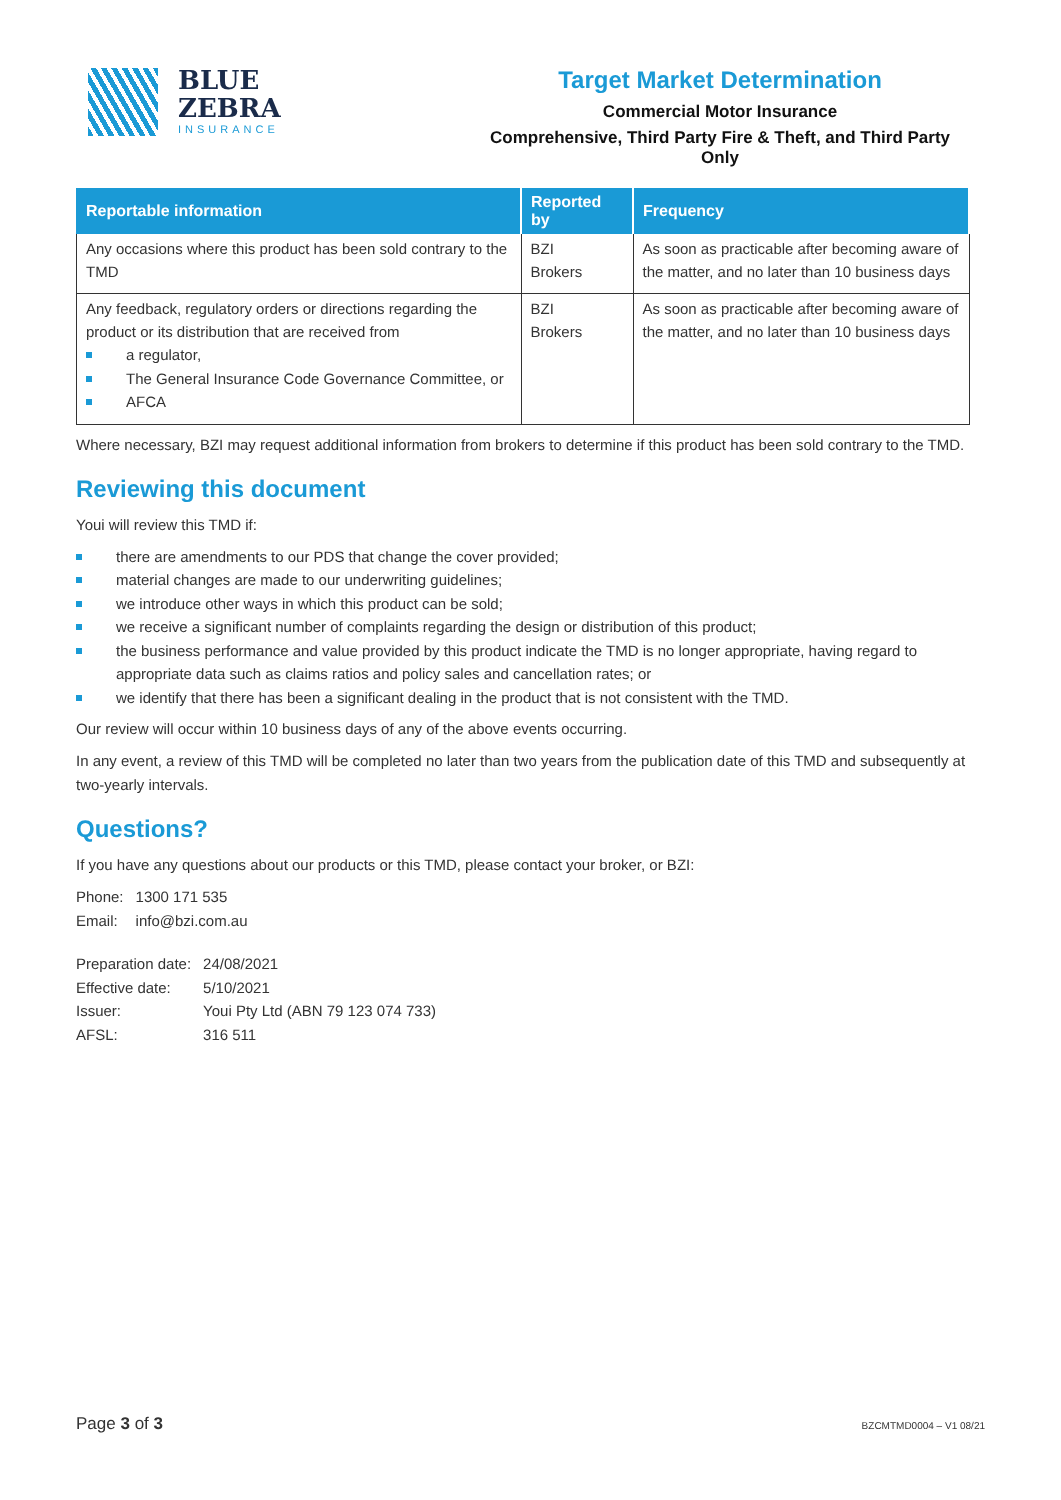BLUE
ZEBRA
INSURANCE
Target Market Determination
Commercial Motor Insurance
Comprehensive, Third Party Fire & Theft, and Third Party Only
| Reportable information | Reported by | Frequency |
| --- | --- | --- |
| Any occasions where this product has been sold contrary to the TMD | BZI Brokers | As soon as practicable after becoming aware of the matter, and no later than 10 business days |
| Any feedback, regulatory orders or directions regarding the product or its distribution that are received from a regulator, The General Insurance Code Governance Committee, or AFCA | BZI Brokers | As soon as practicable after becoming aware of the matter, and no later than 10 business days |
Where necessary, BZI may request additional information from brokers to determine if this product has been sold contrary to the TMD.
Reviewing this document
Youi will review this TMD if:
there are amendments to our PDS that change the cover provided;
material changes are made to our underwriting guidelines;
we introduce other ways in which this product can be sold;
we receive a significant number of complaints regarding the design or distribution of this product;
the business performance and value provided by this product indicate the TMD is no longer appropriate, having regard to appropriate data such as claims ratios and policy sales and cancellation rates; or
we identify that there has been a significant dealing in the product that is not consistent with the TMD.
Our review will occur within 10 business days of any of the above events occurring.
In any event, a review of this TMD will be completed no later than two years from the publication date of this TMD and subsequently at two-yearly intervals.
Questions?
If you have any questions about our products or this TMD, please contact your broker, or BZI:
| Phone: | 1300 171 535 |
| Email: | info@bzi.com.au |
| Preparation date: | 24/08/2021 |
| Effective date: | 5/10/2021 |
| Issuer: | Youi Pty Ltd (ABN 79 123 074 733) |
| AFSL: | 316 511 |
Page 3 of 3 BZCMTMD0004 – V1 08/21